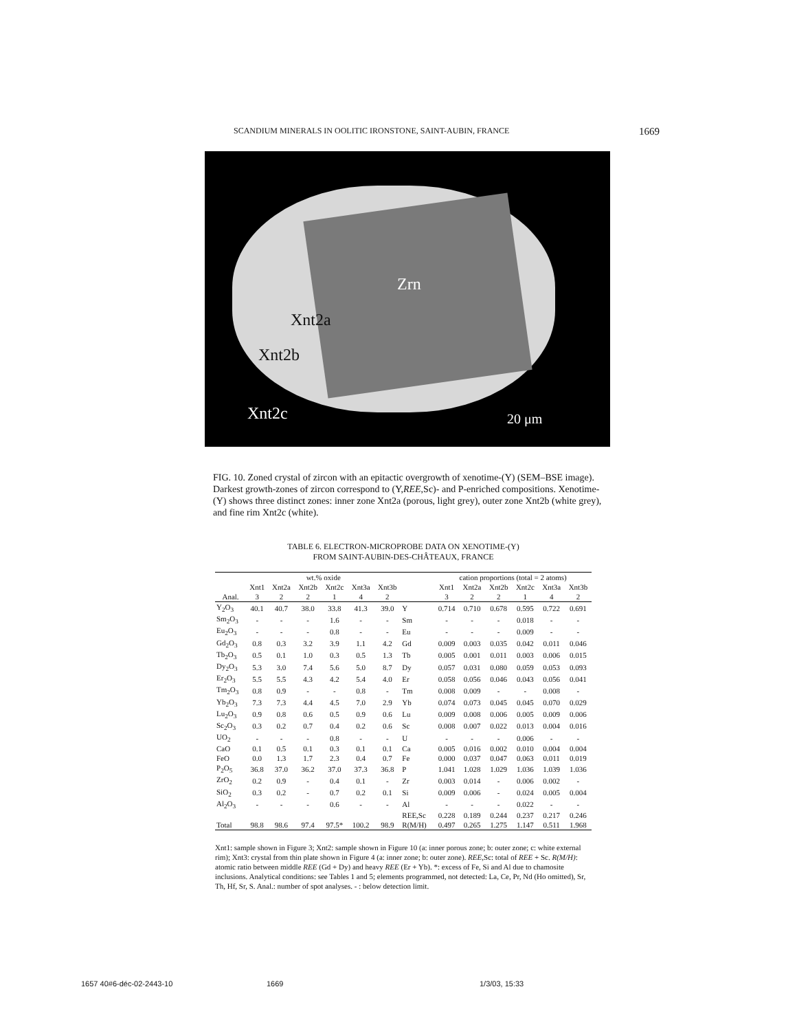SCANDIUM MINERALS IN OOLITIC IRONSTONE, SAINT-AUBIN, FRANCE 1669
Zrn
Xnt2a
Xnt2b
Xnt2c 20 μm
FIG. 10. Zoned crystal of zircon with an epitactic overgrowth of xenotime-(Y) (SEM–BSE image). Darkest growth-zones of zircon correspond to (Y,REE,Sc)- and P-enriched compositions. Xenotime-(Y) shows three distinct zones: inner zone Xnt2a (porous, light grey), outer zone Xnt2b (white grey), and fine rim Xnt2c (white).
TABLE 6. ELECTRON-MICROPROBE DATA ON XENOTIME-(Y)
FROM SAINT-AUBIN-DES-CHÂTEAUX, FRANCE
| | wt.% oxide | | | | | | | cation proportions (total = 2 atoms) | | | | | |
| --- | --- | --- | --- | --- | --- | --- | --- | --- | --- | --- | --- | --- | --- |
| | Xnt1 | Xnt2a | Xnt2b | Xnt2c | Xnt3a | Xnt3b | | Xnt1 | Xnt2a | Xnt2b | Xnt2c | Xnt3a | Xnt3b |
| Anal. | 3 | 2 | 2 | 1 | 4 | 2 | | 3 | 2 | 2 | 1 | 4 | 2 |
| Y<sub>2</sub>O<sub>3</sub> | 40.1 | 40.7 | 38.0 | 33.8 | 41.3 | 39.0 | Y | 0.714 | 0.710 | 0.678 | 0.595 | 0.722 | 0.691 |
| Sm<sub>2</sub>O<sub>3</sub> | - | - | - | 1.6 | - | - | Sm | - | - | - | 0.018 | - | - |
| Eu<sub>2</sub>O<sub>3</sub> | - | - | - | 0.8 | - | - | Eu | - | - | - | 0.009 | - | - |
| Gd<sub>2</sub>O<sub>3</sub> | 0.8 | 0.3 | 3.2 | 3.9 | 1.1 | 4.2 | Gd | 0.009 | 0.003 | 0.035 | 0.042 | 0.011 | 0.046 |
| Tb<sub>2</sub>O<sub>3</sub> | 0.5 | 0.1 | 1.0 | 0.3 | 0.5 | 1.3 | Tb | 0.005 | 0.001 | 0.011 | 0.003 | 0.006 | 0.015 |
| Dy<sub>2</sub>O<sub>3</sub> | 5.3 | 3.0 | 7.4 | 5.6 | 5.0 | 8.7 | Dy | 0.057 | 0.031 | 0.080 | 0.059 | 0.053 | 0.093 |
| Er<sub>2</sub>O<sub>3</sub> | 5.5 | 5.5 | 4.3 | 4.2 | 5.4 | 4.0 | Er | 0.058 | 0.056 | 0.046 | 0.043 | 0.056 | 0.041 |
| Tm<sub>2</sub>O<sub>3</sub> | 0.8 | 0.9 | - | - | 0.8 | - | Tm | 0.008 | 0.009 | - | - | 0.008 | - |
| Yb<sub>2</sub>O<sub>3</sub> | 7.3 | 7.3 | 4.4 | 4.5 | 7.0 | 2.9 | Yb | 0.074 | 0.073 | 0.045 | 0.045 | 0.070 | 0.029 |
| Lu<sub>2</sub>O<sub>3</sub> | 0.9 | 0.8 | 0.6 | 0.5 | 0.9 | 0.6 | Lu | 0.009 | 0.008 | 0.006 | 0.005 | 0.009 | 0.006 |
| Sc<sub>2</sub>O<sub>3</sub> | 0.3 | 0.2 | 0.7 | 0.4 | 0.2 | 0.6 | Sc | 0.008 | 0.007 | 0.022 | 0.013 | 0.004 | 0.016 |
| UO<sub>2</sub> | - | - | - | 0.8 | - | - | U | - | - | - | 0.006 | - | - |
| CaO | 0.1 | 0.5 | 0.1 | 0.3 | 0.1 | 0.1 | Ca | 0.005 | 0.016 | 0.002 | 0.010 | 0.004 | 0.004 |
| FeO | 0.0 | 1.3 | 1.7 | 2.3 | 0.4 | 0.7 | Fe | 0.000 | 0.037 | 0.047 | 0.063 | 0.011 | 0.019 |
| P<sub>2</sub>O<sub>5</sub> | 36.8 | 37.0 | 36.2 | 37.0 | 37.3 | 36.8 | P | 1.041 | 1.028 | 1.029 | 1.036 | 1.039 | 1.036 |
| ZrO<sub>2</sub> | 0.2 | 0.9 | - | 0.4 | 0.1 | - | Zr | 0.003 | 0.014 | - | 0.006 | 0.002 | - |
| SiO<sub>2</sub> | 0.3 | 0.2 | - | 0.7 | 0.2 | 0.1 | Si | 0.009 | 0.006 | - | 0.024 | 0.005 | 0.004 |
| Al<sub>2</sub>O<sub>3</sub> | - | - | - | 0.6 | - | - | Al | - | - | - | 0.022 | - | - |
| | | | | | | | REE,Sc | 0.228 | 0.189 | 0.244 | 0.237 | 0.217 | 0.246 |
| Total | 98.8 | 98.6 | 97.4 | 97.5* | 100.2 | 98.9 | R(M/H) | 0.497 | 0.265 | 1.275 | 1.147 | 0.511 | 1.968 |
Xnt1: sample shown in Figure 3; Xnt2: sample shown in Figure 10 (a: inner porous zone; b: outer zone; c: white external rim); Xnt3: crystal from thin plate shown in Figure 4 (a: inner zone; b: outer zone). REE,Sc: total of REE + Sc. R(M/H): atomic ratio between middle REE (Gd + Dy) and heavy REE (Er + Yb). *: excess of Fe, Si and Al due to chamosite inclusions. Analytical conditions: see Tables 1 and 5; elements programmed, not detected: La, Ce, Pr, Nd (Ho omitted), Sr, Th, Hf, Sr, S. Anal.: number of spot analyses. - : below detection limit.
1657 40#6-déc-02-2443-10 1669 1/3/03, 15:33